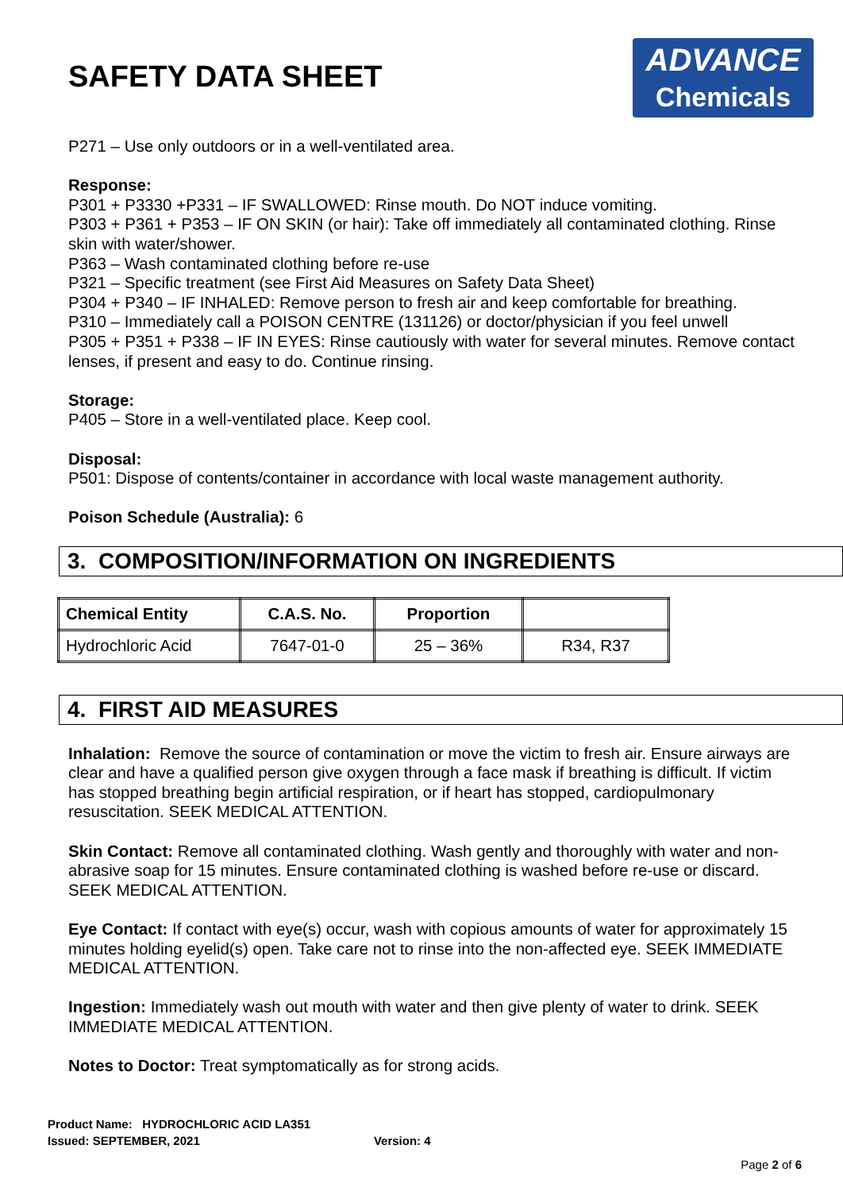SAFETY DATA SHEET
ADVANCE
Chemicals
P271 – Use only outdoors or in a well-ventilated area.
Response:
P301 + P3330 +P331 – IF SWALLOWED: Rinse mouth. Do NOT induce vomiting.
P303 + P361 + P353 – IF ON SKIN (or hair): Take off immediately all contaminated clothing. Rinse skin with water/shower.
P363 – Wash contaminated clothing before re-use
P321 – Specific treatment (see First Aid Measures on Safety Data Sheet)
P304 + P340 – IF INHALED: Remove person to fresh air and keep comfortable for breathing.
P310 – Immediately call a POISON CENTRE (131126) or doctor/physician if you feel unwell
P305 + P351 + P338 – IF IN EYES: Rinse cautiously with water for several minutes. Remove contact lenses, if present and easy to do. Continue rinsing.
Storage:
P405 – Store in a well-ventilated place. Keep cool.
Disposal:
P501: Dispose of contents/container in accordance with local waste management authority.
Poison Schedule (Australia): 6
3. COMPOSITION/INFORMATION ON INGREDIENTS
| Chemical Entity | C.A.S. No. | Proportion | |
| --- | --- | --- | --- |
| Hydrochloric Acid | 7647-01-0 | 25 – 36% | R34, R37 |
4. FIRST AID MEASURES
Inhalation: Remove the source of contamination or move the victim to fresh air. Ensure airways are clear and have a qualified person give oxygen through a face mask if breathing is difficult. If victim has stopped breathing begin artificial respiration, or if heart has stopped, cardiopulmonary resuscitation. SEEK MEDICAL ATTENTION.
Skin Contact: Remove all contaminated clothing. Wash gently and thoroughly with water and non-abrasive soap for 15 minutes. Ensure contaminated clothing is washed before re-use or discard. SEEK MEDICAL ATTENTION.
Eye Contact: If contact with eye(s) occur, wash with copious amounts of water for approximately 15 minutes holding eyelid(s) open. Take care not to rinse into the non-affected eye. SEEK IMMEDIATE MEDICAL ATTENTION.
Ingestion: Immediately wash out mouth with water and then give plenty of water to drink. SEEK IMMEDIATE MEDICAL ATTENTION.
Notes to Doctor: Treat symptomatically as for strong acids.
Product Name: HYDROCHLORIC ACID LA351
Issued: SEPTEMBER, 2021 Version: 4
Page 2 of 6